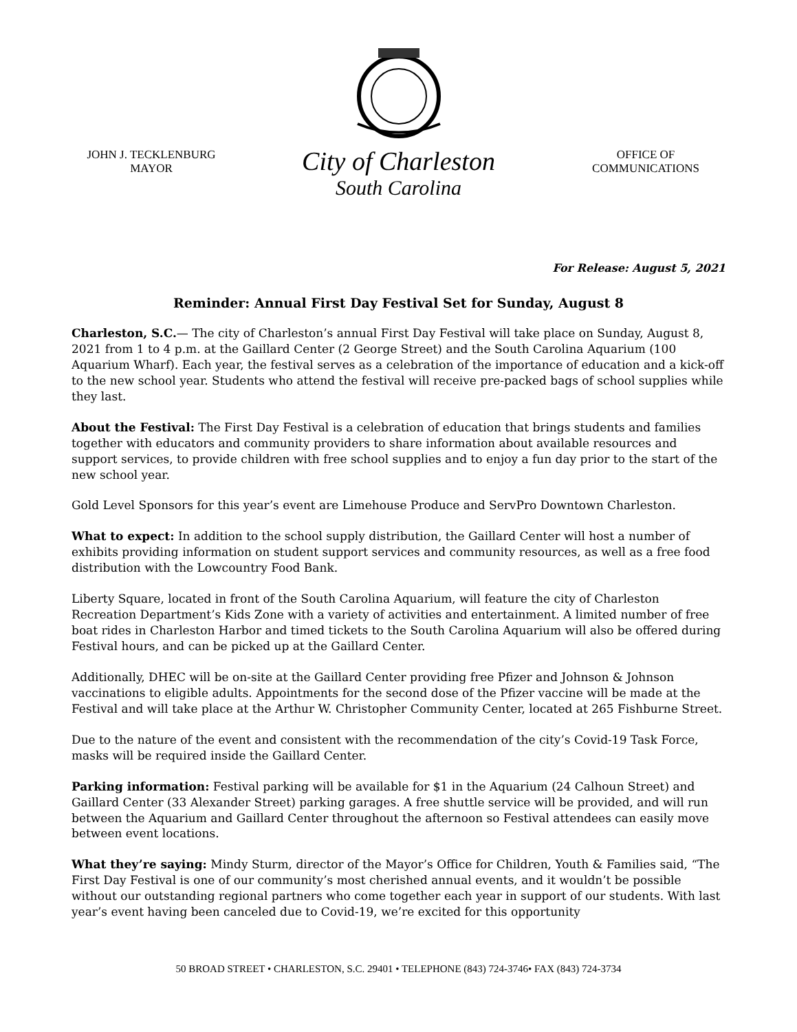JOHN J. TECKLENBURG
MAYOR
City of Charleston
South Carolina
OFFICE OF
COMMUNICATIONS
For Release: August 5, 2021
Reminder: Annual First Day Festival Set for Sunday, August 8
Charleston, S.C.— The city of Charleston’s annual First Day Festival will take place on Sunday, August 8, 2021 from 1 to 4 p.m. at the Gaillard Center (2 George Street) and the South Carolina Aquarium (100 Aquarium Wharf). Each year, the festival serves as a celebration of the importance of education and a kick-off to the new school year. Students who attend the festival will receive pre-packed bags of school supplies while they last.
About the Festival: The First Day Festival is a celebration of education that brings students and families together with educators and community providers to share information about available resources and support services, to provide children with free school supplies and to enjoy a fun day prior to the start of the new school year.
Gold Level Sponsors for this year’s event are Limehouse Produce and ServPro Downtown Charleston.
What to expect: In addition to the school supply distribution, the Gaillard Center will host a number of exhibits providing information on student support services and community resources, as well as a free food distribution with the Lowcountry Food Bank.
Liberty Square, located in front of the South Carolina Aquarium, will feature the city of Charleston Recreation Department’s Kids Zone with a variety of activities and entertainment. A limited number of free boat rides in Charleston Harbor and timed tickets to the South Carolina Aquarium will also be offered during Festival hours, and can be picked up at the Gaillard Center.
Additionally, DHEC will be on-site at the Gaillard Center providing free Pfizer and Johnson & Johnson vaccinations to eligible adults. Appointments for the second dose of the Pfizer vaccine will be made at the Festival and will take place at the Arthur W. Christopher Community Center, located at 265 Fishburne Street.
Due to the nature of the event and consistent with the recommendation of the city’s Covid-19 Task Force, masks will be required inside the Gaillard Center.
Parking information: Festival parking will be available for $1 in the Aquarium (24 Calhoun Street) and Gaillard Center (33 Alexander Street) parking garages. A free shuttle service will be provided, and will run between the Aquarium and Gaillard Center throughout the afternoon so Festival attendees can easily move between event locations.
What they’re saying: Mindy Sturm, director of the Mayor’s Office for Children, Youth & Families said, “The First Day Festival is one of our community’s most cherished annual events, and it wouldn’t be possible without our outstanding regional partners who come together each year in support of our students. With last year’s event having been canceled due to Covid-19, we’re excited for this opportunity
50 BROAD STREET • CHARLESTON, S.C. 29401 • TELEPHONE (843) 724-3746• FAX (843) 724-3734